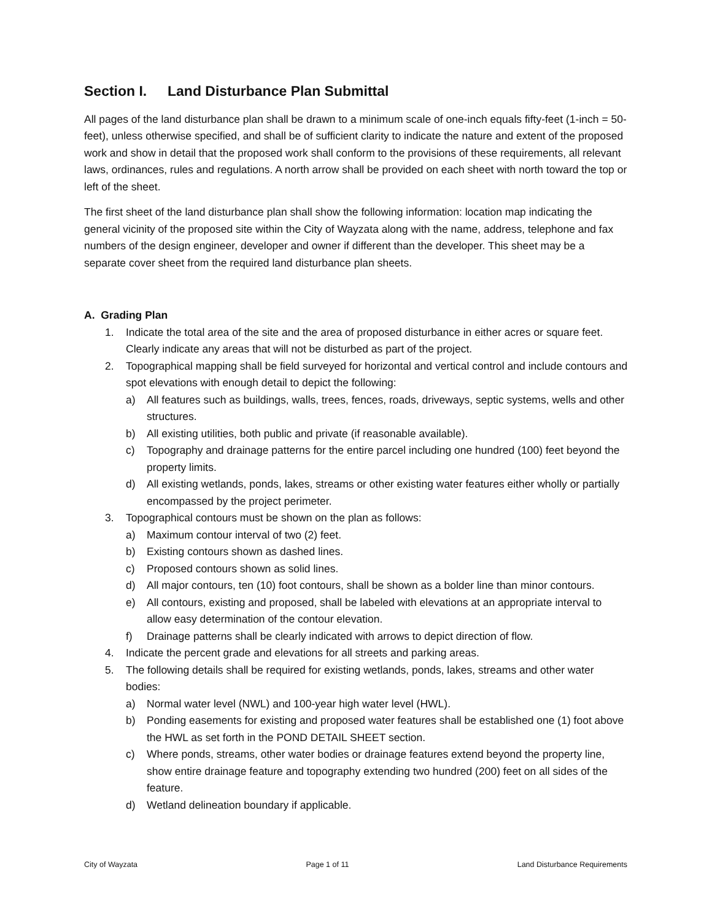Section I. Land Disturbance Plan Submittal
All pages of the land disturbance plan shall be drawn to a minimum scale of one-inch equals fifty-feet (1-inch = 50-feet), unless otherwise specified, and shall be of sufficient clarity to indicate the nature and extent of the proposed work and show in detail that the proposed work shall conform to the provisions of these requirements, all relevant laws, ordinances, rules and regulations. A north arrow shall be provided on each sheet with north toward the top or left of the sheet.
The first sheet of the land disturbance plan shall show the following information: location map indicating the general vicinity of the proposed site within the City of Wayzata along with the name, address, telephone and fax numbers of the design engineer, developer and owner if different than the developer. This sheet may be a separate cover sheet from the required land disturbance plan sheets.
A. Grading Plan
1. Indicate the total area of the site and the area of proposed disturbance in either acres or square feet. Clearly indicate any areas that will not be disturbed as part of the project.
2. Topographical mapping shall be field surveyed for horizontal and vertical control and include contours and spot elevations with enough detail to depict the following:
a) All features such as buildings, walls, trees, fences, roads, driveways, septic systems, wells and other structures.
b) All existing utilities, both public and private (if reasonable available).
c) Topography and drainage patterns for the entire parcel including one hundred (100) feet beyond the property limits.
d) All existing wetlands, ponds, lakes, streams or other existing water features either wholly or partially encompassed by the project perimeter.
3. Topographical contours must be shown on the plan as follows:
a) Maximum contour interval of two (2) feet.
b) Existing contours shown as dashed lines.
c) Proposed contours shown as solid lines.
d) All major contours, ten (10) foot contours, shall be shown as a bolder line than minor contours.
e) All contours, existing and proposed, shall be labeled with elevations at an appropriate interval to allow easy determination of the contour elevation.
f) Drainage patterns shall be clearly indicated with arrows to depict direction of flow.
4. Indicate the percent grade and elevations for all streets and parking areas.
5. The following details shall be required for existing wetlands, ponds, lakes, streams and other water bodies:
a) Normal water level (NWL) and 100-year high water level (HWL).
b) Ponding easements for existing and proposed water features shall be established one (1) foot above the HWL as set forth in the POND DETAIL SHEET section.
c) Where ponds, streams, other water bodies or drainage features extend beyond the property line, show entire drainage feature and topography extending two hundred (200) feet on all sides of the feature.
d) Wetland delineation boundary if applicable.
City of Wayzata Page 1 of 11 Land Disturbance Requirements